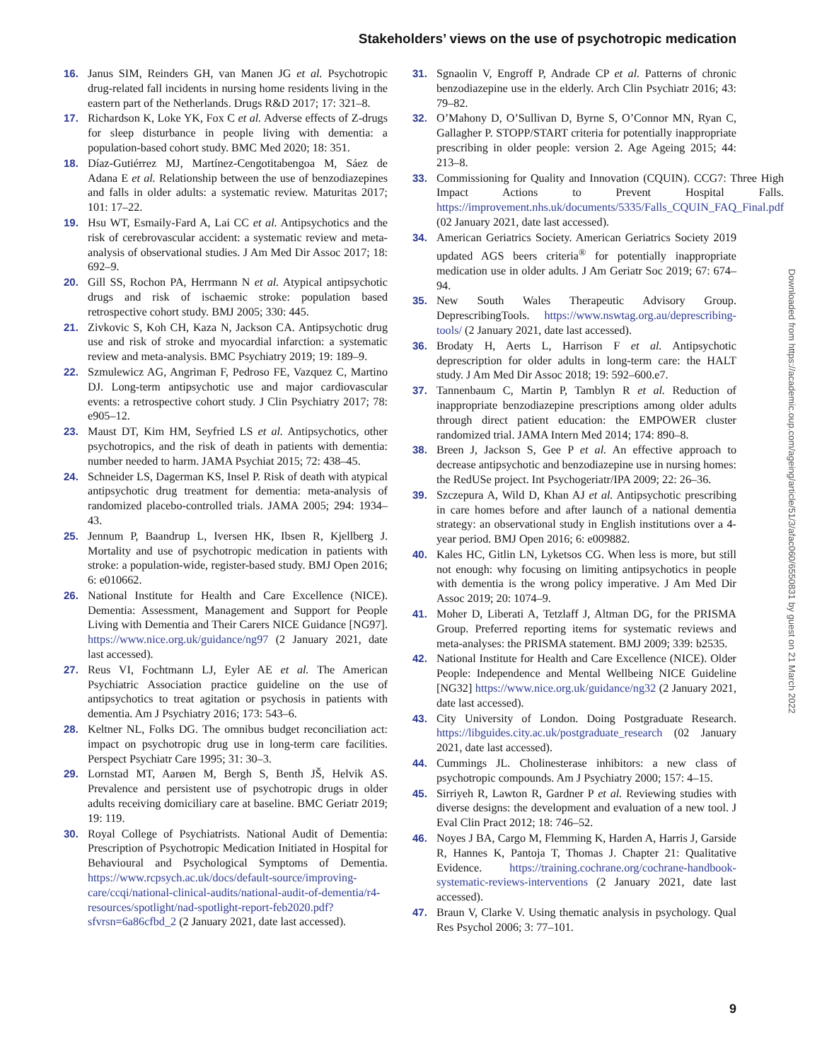Stakeholders’ views on the use of psychotropic medication
16. Janus SIM, Reinders GH, van Manen JG et al. Psychotropic drug-related fall incidents in nursing home residents living in the eastern part of the Netherlands. Drugs R&D 2017; 17: 321–8.
17. Richardson K, Loke YK, Fox C et al. Adverse effects of Z-drugs for sleep disturbance in people living with dementia: a population-based cohort study. BMC Med 2020; 18: 351.
18. Díaz-Gutiérrez MJ, Martínez-Cengotitabengoa M, Sáez de Adana E et al. Relationship between the use of benzodiazepines and falls in older adults: a systematic review. Maturitas 2017; 101: 17–22.
19. Hsu WT, Esmaily-Fard A, Lai CC et al. Antipsychotics and the risk of cerebrovascular accident: a systematic review and meta-analysis of observational studies. J Am Med Dir Assoc 2017; 18: 692–9.
20. Gill SS, Rochon PA, Herrmann N et al. Atypical antipsychotic drugs and risk of ischaemic stroke: population based retrospective cohort study. BMJ 2005; 330: 445.
21. Zivkovic S, Koh CH, Kaza N, Jackson CA. Antipsychotic drug use and risk of stroke and myocardial infarction: a systematic review and meta-analysis. BMC Psychiatry 2019; 19: 189–9.
22. Szmulewicz AG, Angriman F, Pedroso FE, Vazquez C, Martino DJ. Long-term antipsychotic use and major cardiovascular events: a retrospective cohort study. J Clin Psychiatry 2017; 78: e905–12.
23. Maust DT, Kim HM, Seyfried LS et al. Antipsychotics, other psychotropics, and the risk of death in patients with dementia: number needed to harm. JAMA Psychiat 2015; 72: 438–45.
24. Schneider LS, Dagerman KS, Insel P. Risk of death with atypical antipsychotic drug treatment for dementia: meta-analysis of randomized placebo-controlled trials. JAMA 2005; 294: 1934–43.
25. Jennum P, Baandrup L, Iversen HK, Ibsen R, Kjellberg J. Mortality and use of psychotropic medication in patients with stroke: a population-wide, register-based study. BMJ Open 2016; 6: e010662.
26. National Institute for Health and Care Excellence (NICE). Dementia: Assessment, Management and Support for People Living with Dementia and Their Carers NICE Guidance [NG97]. https://www.nice.org.uk/guidance/ng97 (2 January 2021, date last accessed).
27. Reus VI, Fochtmann LJ, Eyler AE et al. The American Psychiatric Association practice guideline on the use of antipsychotics to treat agitation or psychosis in patients with dementia. Am J Psychiatry 2016; 173: 543–6.
28. Keltner NL, Folks DG. The omnibus budget reconciliation act: impact on psychotropic drug use in long-term care facilities. Perspect Psychiatr Care 1995; 31: 30–3.
29. Lornstad MT, Aarøen M, Bergh S, Benth JŠ, Helvik AS. Prevalence and persistent use of psychotropic drugs in older adults receiving domiciliary care at baseline. BMC Geriatr 2019; 19: 119.
30. Royal College of Psychiatrists. National Audit of Dementia: Prescription of Psychotropic Medication Initiated in Hospital for Behavioural and Psychological Symptoms of Dementia. https://www.rcpsych.ac.uk/docs/default-source/improving-care/ccqi/national-clinical-audits/national-audit-of-dementia/r4-resources/spotlight/nad-spotlight-report-feb2020.pdf?sfvrsn=6a86cfbd_2 (2 January 2021, date last accessed).
31. Sgnaolin V, Engroff P, Andrade CP et al. Patterns of chronic benzodiazepine use in the elderly. Arch Clin Psychiatr 2016; 43: 79–82.
32. O’Mahony D, O’Sullivan D, Byrne S, O’Connor MN, Ryan C, Gallagher P. STOPP/START criteria for potentially inappropriate prescribing in older people: version 2. Age Ageing 2015; 44: 213–8.
33. Commissioning for Quality and Innovation (CQUIN). CCG7: Three High Impact Actions to Prevent Hospital Falls. https://improvement.nhs.uk/documents/5335/Falls_CQUIN_FAQ_Final.pdf (02 January 2021, date last accessed).
34. American Geriatrics Society. American Geriatrics Society 2019 updated AGS beers criteria<sup>®</sup> for potentially inappropriate medication use in older adults. J Am Geriatr Soc 2019; 67: 674–94.
35. New South Wales Therapeutic Advisory Group. DeprescribingTools. https://www.nswtag.org.au/deprescribing-tools/ (2 January 2021, date last accessed).
36. Brodaty H, Aerts L, Harrison F et al. Antipsychotic deprescription for older adults in long-term care: the HALT study. J Am Med Dir Assoc 2018; 19: 592–600.e7.
37. Tannenbaum C, Martin P, Tamblyn R et al. Reduction of inappropriate benzodiazepine prescriptions among older adults through direct patient education: the EMPOWER cluster randomized trial. JAMA Intern Med 2014; 174: 890–8.
38. Breen J, Jackson S, Gee P et al. An effective approach to decrease antipsychotic and benzodiazepine use in nursing homes: the RedUSe project. Int Psychogeriatr/IPA 2009; 22: 26–36.
39. Szczepura A, Wild D, Khan AJ et al. Antipsychotic prescribing in care homes before and after launch of a national dementia strategy: an observational study in English institutions over a 4-year period. BMJ Open 2016; 6: e009882.
40. Kales HC, Gitlin LN, Lyketsos CG. When less is more, but still not enough: why focusing on limiting antipsychotics in people with dementia is the wrong policy imperative. J Am Med Dir Assoc 2019; 20: 1074–9.
41. Moher D, Liberati A, Tetzlaff J, Altman DG, for the PRISMA Group. Preferred reporting items for systematic reviews and meta-analyses: the PRISMA statement. BMJ 2009; 339: b2535.
42. National Institute for Health and Care Excellence (NICE). Older People: Independence and Mental Wellbeing NICE Guideline [NG32] https://www.nice.org.uk/guidance/ng32 (2 January 2021, date last accessed).
43. City University of London. Doing Postgraduate Research. https://libguides.city.ac.uk/postgraduate_research (02 January 2021, date last accessed).
44. Cummings JL. Cholinesterase inhibitors: a new class of psychotropic compounds. Am J Psychiatry 2000; 157: 4–15.
45. Sirriyeh R, Lawton R, Gardner P et al. Reviewing studies with diverse designs: the development and evaluation of a new tool. J Eval Clin Pract 2012; 18: 746–52.
46. Noyes J BA, Cargo M, Flemming K, Harden A, Harris J, Garside R, Hannes K, Pantoja T, Thomas J. Chapter 21: Qualitative Evidence. https://training.cochrane.org/cochrane-handbook-systematic-reviews-interventions (2 January 2021, date last accessed).
47. Braun V, Clarke V. Using thematic analysis in psychology. Qual Res Psychol 2006; 3: 77–101.
Downloaded from https://academic.oup.com/ageing/article/51/3/afac060/6550831 by guest on 21 March 2022
9